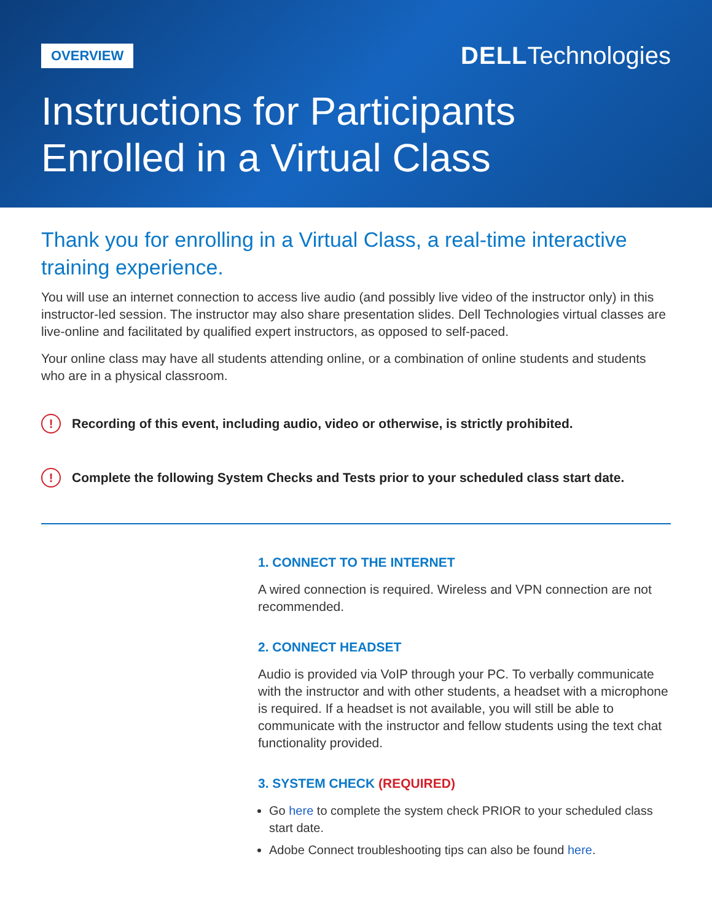OVERVIEW DELLTechnologies
Instructions for Participants
Enrolled in a Virtual Class
Thank you for enrolling in a Virtual Class, a real-time interactive training experience.
You will use an internet connection to access live audio (and possibly live video of the instructor only) in this instructor-led session. The instructor may also share presentation slides. Dell Technologies virtual classes are live-online and facilitated by qualified expert instructors, as opposed to self-paced.
Your online class may have all students attending online, or a combination of online students and students who are in a physical classroom.
! Recording of this event, including audio, video or otherwise, is strictly prohibited.
! Complete the following System Checks and Tests prior to your scheduled class start date.
1. CONNECT TO THE INTERNET
A wired connection is required. Wireless and VPN connection are not recommended.
2. CONNECT HEADSET
Audio is provided via VoIP through your PC. To verbally communicate with the instructor and with other students, a headset with a microphone is required. If a headset is not available, you will still be able to communicate with the instructor and fellow students using the text chat functionality provided.
3. SYSTEM CHECK (REQUIRED)
Go here to complete the system check PRIOR to your scheduled class start date.
Adobe Connect troubleshooting tips can also be found here.